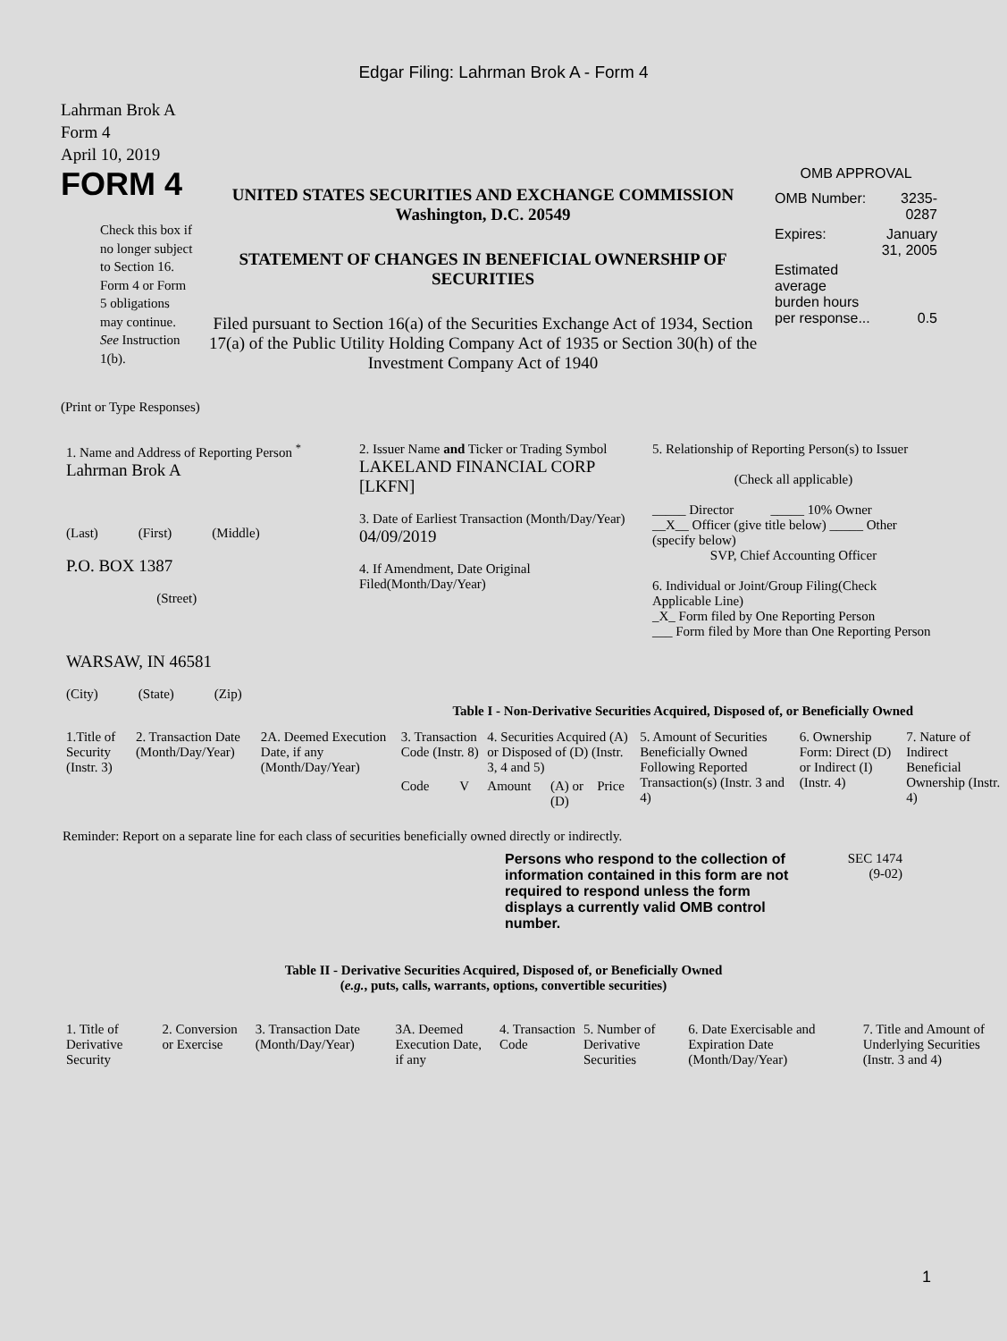Edgar Filing: Lahrman Brok A - Form 4
Lahrman Brok A
Form 4
April 10, 2019
FORM 4
Check this box if no longer subject to Section 16. Form 4 or Form 5 obligations may continue. See Instruction 1(b).
UNITED STATES SECURITIES AND EXCHANGE COMMISSION
Washington, D.C. 20549
STATEMENT OF CHANGES IN BENEFICIAL OWNERSHIP OF SECURITIES
Filed pursuant to Section 16(a) of the Securities Exchange Act of 1934, Section 17(a) of the Public Utility Holding Company Act of 1935 or Section 30(h) of the Investment Company Act of 1940
OMB APPROVAL
| OMB Number: | 3235-0287 |
| Expires: | January 31, 2005 |
| Estimated average burden hours per response... | 0.5 |
(Print or Type Responses)
| 1. Name and Address of Reporting Person <sup>*</sup> Lahrman Brok A (Last) (First) (Middle) P.O. BOX 1387 (Street) WARSAW, IN 46581 (City) (State) (Zip) | 2. Issuer Name and Ticker or Trading Symbol LAKELAND FINANCIAL CORP [LKFN] 3. Date of Earliest Transaction (Month/Day/Year) 04/09/2019 4. If Amendment, Date Original Filed(Month/Day/Year) | 5. Relationship of Reporting Person(s) to Issuer (Check all applicable) _____ Director _____ 10% Owner __X__ Officer (give title below) _____ Other (specify below) SVP, Chief Accounting Officer 6. Individual or Joint/Group Filing(Check Applicable Line) _X_ Form filed by One Reporting Person ___ Form filed by More than One Reporting Person |
Table I - Non-Derivative Securities Acquired, Disposed of, or Beneficially Owned
| 1.Title of Security (Instr. 3) | 2. Transaction Date (Month/Day/Year) | 2A. Deemed Execution Date, if any (Month/Day/Year) | 3. Transaction Code (Instr. 8) | | 4. Securities Acquired (A) or Disposed of (D) (Instr. 3, 4 and 5) | | | 5. Amount of Securities Beneficially Owned Following Reported Transaction(s) (Instr. 3 and 4) | 6. Ownership Form: Direct (D) or Indirect (I) (Instr. 4) | 7. Nature of Indirect Beneficial Ownership (Instr. 4) |
| --- | --- | --- | --- | --- | --- | --- | --- | --- | --- | --- |
| | | | Code | V | Amount | (A) or (D) | Price | | | |
Reminder: Report on a separate line for each class of securities beneficially owned directly or indirectly.
Persons who respond to the collection of information contained in this form are not required to respond unless the form displays a currently valid OMB control number.
SEC 1474
(9-02)
Table II - Derivative Securities Acquired, Disposed of, or Beneficially Owned
(e.g., puts, calls, warrants, options, convertible securities)
| 1. Title of Derivative Security | 2. Conversion or Exercise | 3. Transaction Date (Month/Day/Year) | 3A. Deemed Execution Date, if any | 4. Transaction Code | 5. Number of Derivative Securities | 6. Date Exercisable and Expiration Date (Month/Day/Year) | 7. Title and Amount of Underlying Securities (Instr. 3 and 4) |
| --- | --- | --- | --- | --- | --- | --- | --- |
1